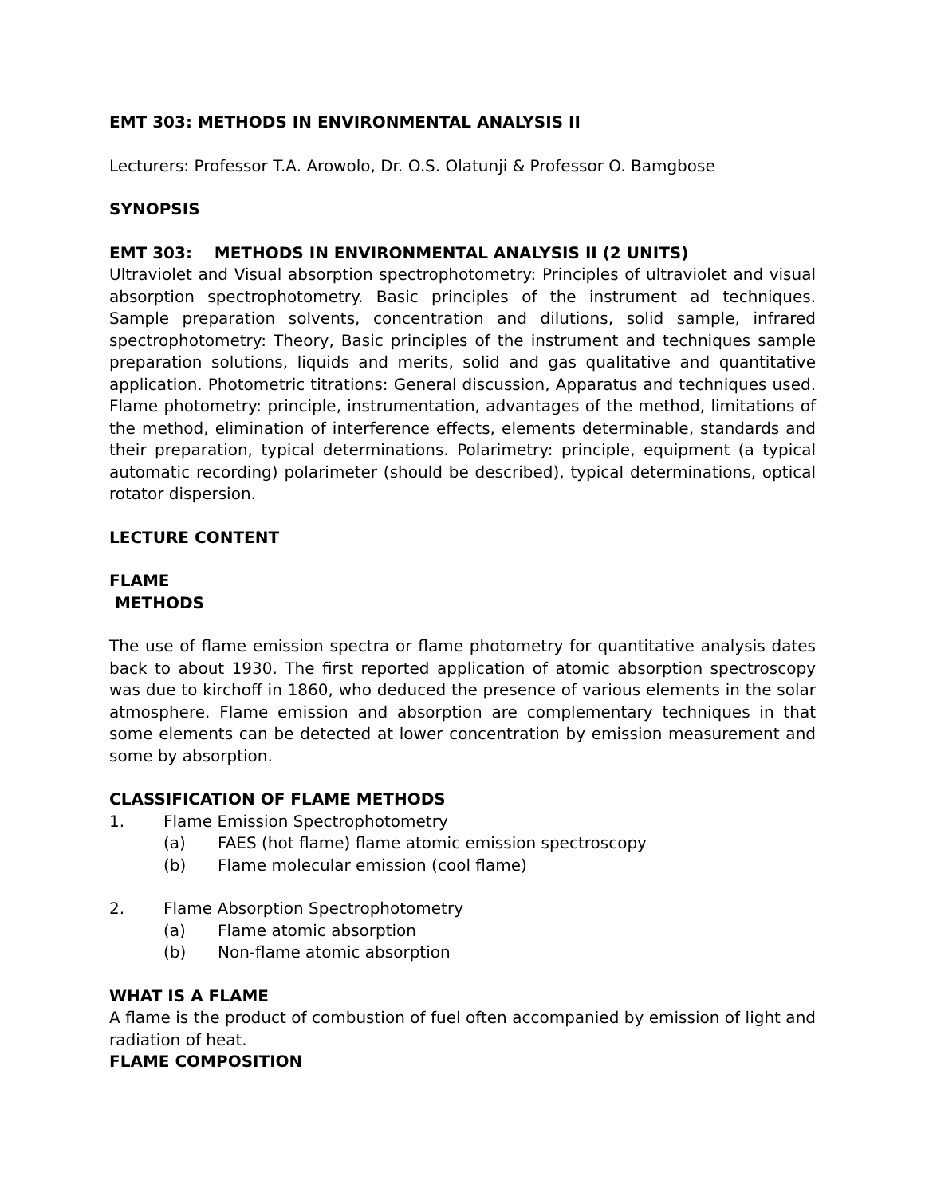EMT 303: METHODS IN ENVIRONMENTAL ANALYSIS II
Lecturers: Professor T.A. Arowolo, Dr. O.S. Olatunji & Professor O. Bamgbose
SYNOPSIS
EMT 303: METHODS IN ENVIRONMENTAL ANALYSIS II (2 UNITS)
Ultraviolet and Visual absorption spectrophotometry: Principles of ultraviolet and visual absorption spectrophotometry. Basic principles of the instrument ad techniques. Sample preparation solvents, concentration and dilutions, solid sample, infrared spectrophotometry: Theory, Basic principles of the instrument and techniques sample preparation solutions, liquids and merits, solid and gas qualitative and quantitative application. Photometric titrations: General discussion, Apparatus and techniques used. Flame photometry: principle, instrumentation, advantages of the method, limitations of the method, elimination of interference effects, elements determinable, standards and their preparation, typical determinations. Polarimetry: principle, equipment (a typical automatic recording) polarimeter (should be described), typical determinations, optical rotator dispersion.
LECTURE CONTENT
FLAME
METHODS
The use of flame emission spectra or flame photometry for quantitative analysis dates back to about 1930. The first reported application of atomic absorption spectroscopy was due to kirchoff in 1860, who deduced the presence of various elements in the solar atmosphere. Flame emission and absorption are complementary techniques in that some elements can be detected at lower concentration by emission measurement and some by absorption.
CLASSIFICATION OF FLAME METHODS
1. Flame Emission Spectrophotometry
(a) FAES (hot flame) flame atomic emission spectroscopy
(b) Flame molecular emission (cool flame)
2. Flame Absorption Spectrophotometry
(a) Flame atomic absorption
(b) Non-flame atomic absorption
WHAT IS A FLAME
A flame is the product of combustion of fuel often accompanied by emission of light and radiation of heat.
FLAME COMPOSITION